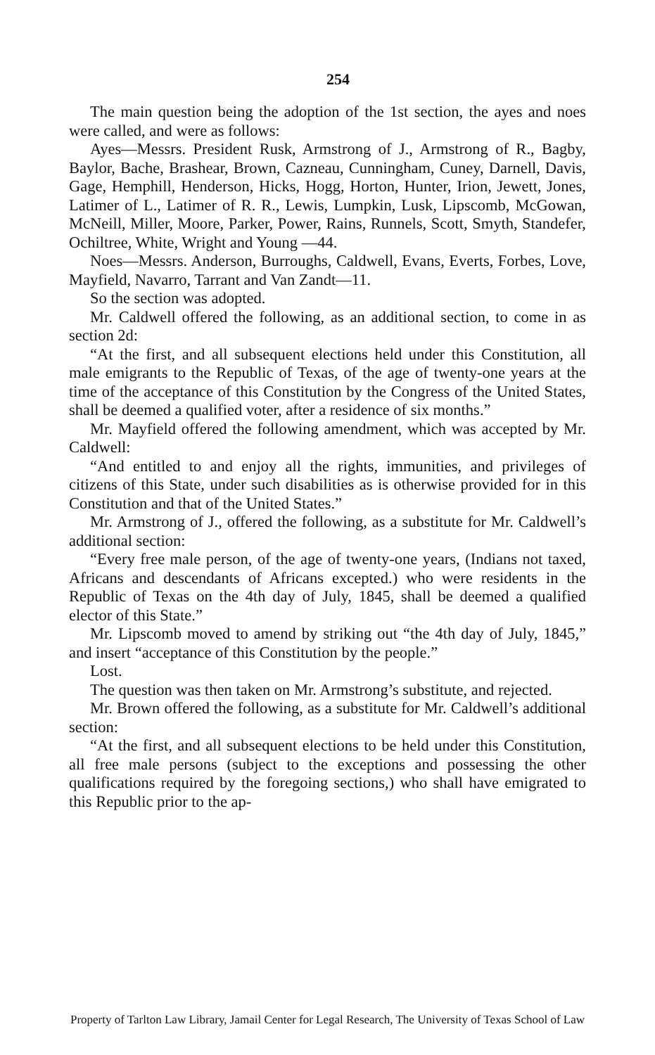254
The main question being the adoption of the 1st section, the ayes and noes were called, and were as follows:
Ayes—Messrs. President Rusk, Armstrong of J., Armstrong of R., Bagby, Baylor, Bache, Brashear, Brown, Cazneau, Cunningham, Cuney, Darnell, Davis, Gage, Hemphill, Henderson, Hicks, Hogg, Horton, Hunter, Irion, Jewett, Jones, Latimer of L., Latimer of R. R., Lewis, Lumpkin, Lusk, Lipscomb, McGowan, McNeill, Miller, Moore, Parker, Power, Rains, Runnels, Scott, Smyth, Standefer, Ochiltree, White, Wright and Young —44.
Noes—Messrs. Anderson, Burroughs, Caldwell, Evans, Everts, Forbes, Love, Mayfield, Navarro, Tarrant and Van Zandt—11.
So the section was adopted.
Mr. Caldwell offered the following, as an additional section, to come in as section 2d:
“At the first, and all subsequent elections held under this Constitution, all male emigrants to the Republic of Texas, of the age of twenty-one years at the time of the acceptance of this Constitution by the Congress of the United States, shall be deemed a qualified voter, after a residence of six months.”
Mr. Mayfield offered the following amendment, which was accepted by Mr. Caldwell:
“And entitled to and enjoy all the rights, immunities, and privileges of citizens of this State, under such disabilities as is otherwise provided for in this Constitution and that of the United States.”
Mr. Armstrong of J., offered the following, as a substitute for Mr. Caldwell’s additional section:
“Every free male person, of the age of twenty-one years, (Indians not taxed, Africans and descendants of Africans excepted.) who were residents in the Republic of Texas on the 4th day of July, 1845, shall be deemed a qualified elector of this State.”
Mr. Lipscomb moved to amend by striking out “the 4th day of July, 1845,” and insert “acceptance of this Constitution by the people.”
Lost.
The question was then taken on Mr. Armstrong’s substitute, and rejected.
Mr. Brown offered the following, as a substitute for Mr. Caldwell’s additional section:
“At the first, and all subsequent elections to be held under this Constitution, all free male persons (subject to the exceptions and possessing the other qualifications required by the foregoing sections,) who shall have emigrated to this Republic prior to the ap-
Property of Tarlton Law Library, Jamail Center for Legal Research, The University of Texas School of Law